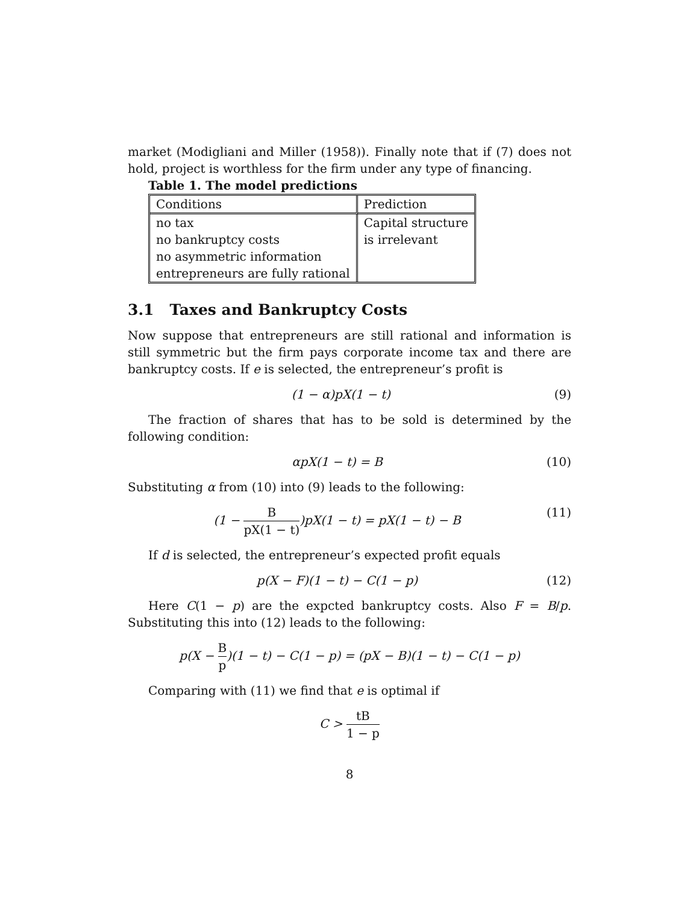market (Modigliani and Miller (1958)). Finally note that if (7) does not hold, project is worthless for the firm under any type of financing.
Table 1. The model predictions
| Conditions | Prediction |
| no tax no bankruptcy costs no asymmetric information entrepreneurs are fully rational | Capital structure is irrelevant |
3.1 Taxes and Bankruptcy Costs
Now suppose that entrepreneurs are still rational and information is still symmetric but the firm pays corporate income tax and there are bankruptcy costs. If e is selected, the entrepreneur’s profit is
(1 − α)pX(1 − t) (9)
The fraction of shares that has to be sold is determined by the following condition:
αpX(1 − t) = B (10)
Substituting α from (10) into (9) leads to the following:
(1 − B pX(1 − t))pX(1 − t) = pX(1 − t) − B (11)
If d is selected, the entrepreneur’s expected profit equals
p(X − F)(1 − t) − C(1 − p) (12)
Here C(1 − p) are the expcted bankruptcy costs. Also F = B/p. Substituting this into (12) leads to the following:
p(X − B p)(1 − t) − C(1 − p) = (pX − B)(1 − t) − C(1 − p)
Comparing with (11) we find that e is optimal if
C > tB 1 − p
8